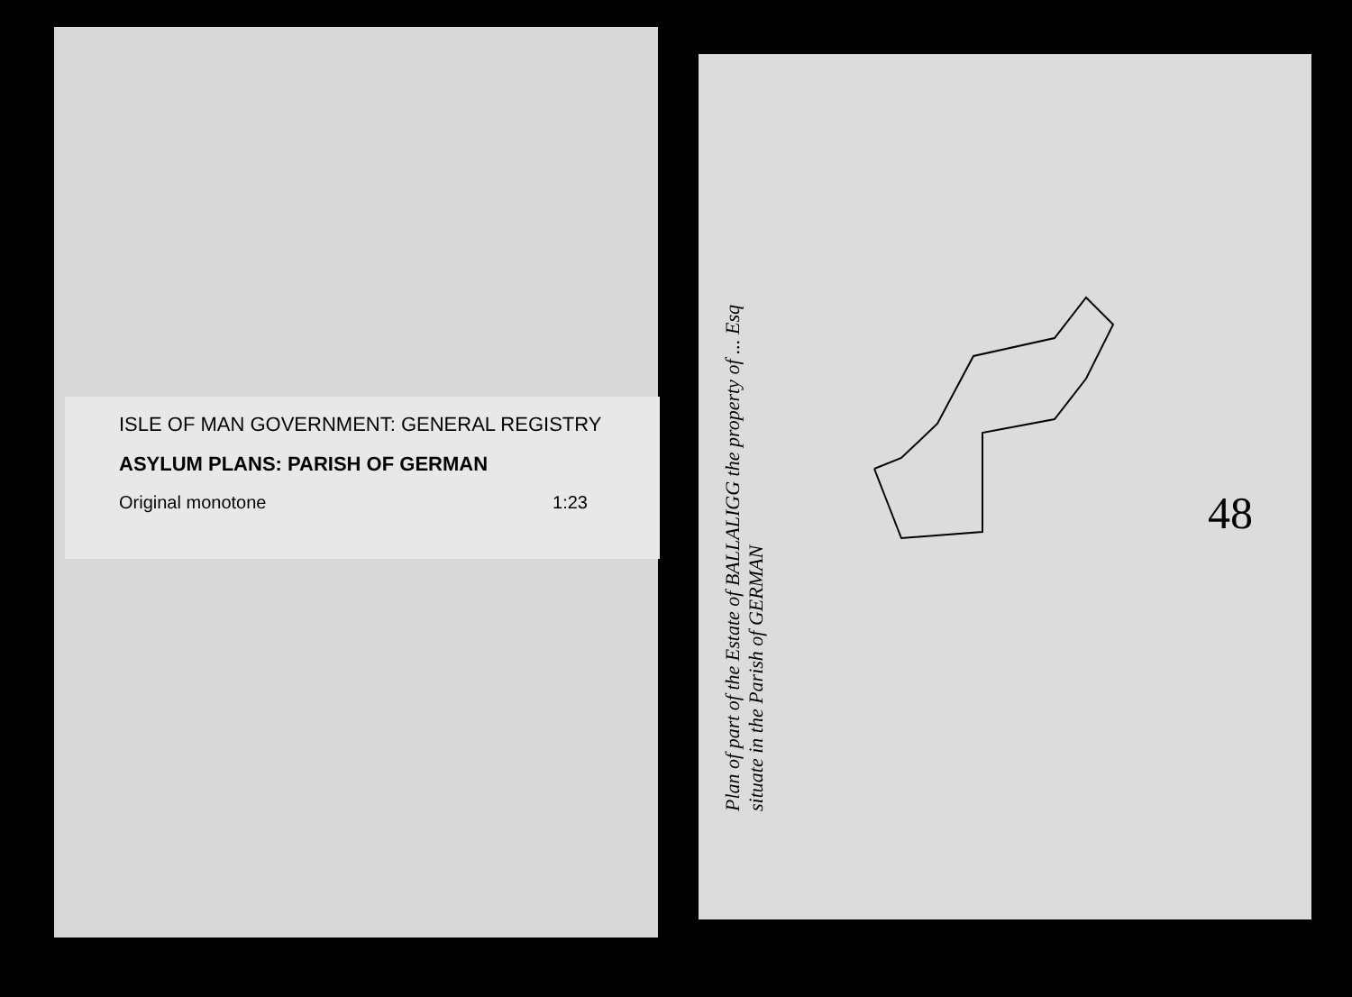ISLE OF MAN GOVERNMENT: GENERAL REGISTRY
ASYLUM PLANS: PARISH OF GERMAN
Original monotone 1:23
Plan of part of the Estate of BALLALIGG the property of ... Esq situate in the Parish of GERMAN
48